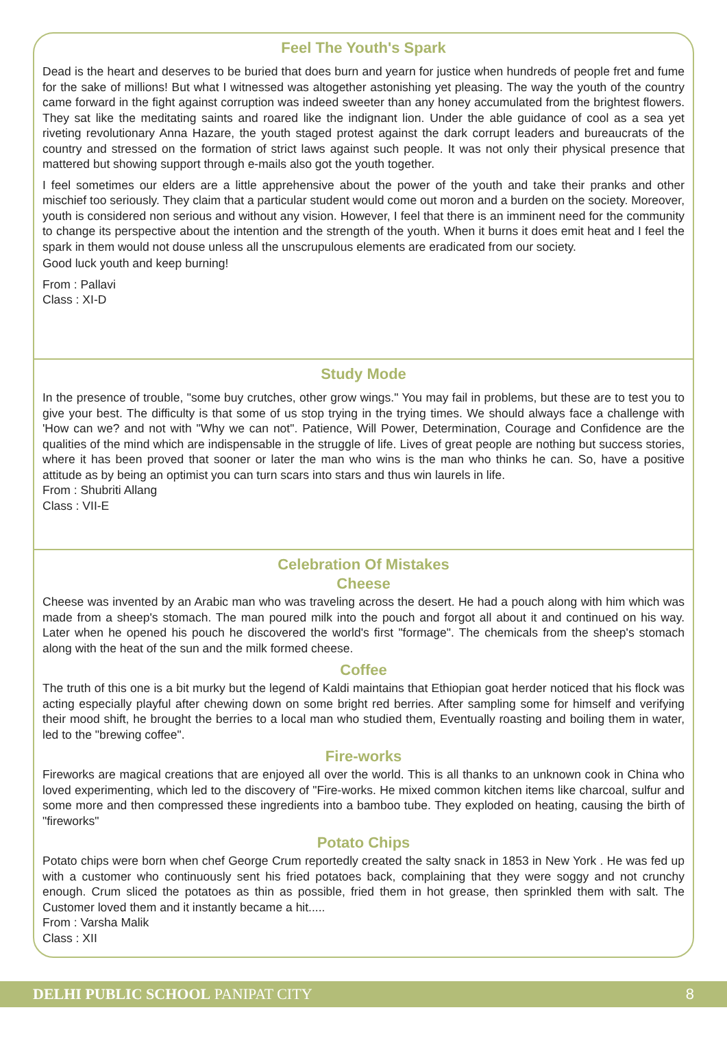Feel The Youth's Spark
Dead is the heart and deserves to be buried that does burn and yearn for justice when hundreds of people fret and fume for the sake of millions! But what I witnessed was altogether astonishing yet pleasing. The way the youth of the country came forward in the fight against corruption was indeed sweeter than any honey accumulated from the brightest flowers. They sat like the meditating saints and roared like the indignant lion. Under the able guidance of cool as a sea yet riveting revolutionary Anna Hazare, the youth staged protest against the dark corrupt leaders and bureaucrats of the country and stressed on the formation of strict laws against such people. It was not only their physical presence that mattered but showing support through e-mails also got the youth together.
I feel sometimes our elders are a little apprehensive about the power of the youth and take their pranks and other mischief too seriously. They claim that a particular student would come out moron and a burden on the society. Moreover, youth is considered non serious and without any vision. However, I feel that there is an imminent need for the community to change its perspective about the intention and the strength of the youth. When it burns it does emit heat and I feel the spark in them would not douse unless all the unscrupulous elements are eradicated from our society.
Good luck youth and keep burning!
From : Pallavi
Class : XI-D
Study Mode
In the presence of trouble, "some buy crutches, other grow wings." You may fail in problems, but these are to test you to give your best. The difficulty is that some of us stop trying in the trying times. We should always face a challenge with 'How can we? and not with "Why we can not". Patience, Will Power, Determination, Courage and Confidence are the qualities of the mind which are indispensable in the struggle of life. Lives of great people are nothing but success stories, where it has been proved that sooner or later the man who wins is the man who thinks he can. So, have a positive attitude as by being an optimist you can turn scars into stars and thus win laurels in life.
From : Shubriti Allang
Class : VII-E
Celebration Of Mistakes
Cheese
Cheese was invented by an Arabic man who was traveling across the desert. He had a pouch along with him which was made from a sheep's stomach. The man poured milk into the pouch and forgot all about it and continued on his way. Later when he opened his pouch he discovered the world's first "formage". The chemicals from the sheep's stomach along with the heat of the sun and the milk formed cheese.
Coffee
The truth of this one is a bit murky but the legend of Kaldi maintains that Ethiopian goat herder noticed that his flock was acting especially playful after chewing down on some bright red berries. After sampling some for himself and verifying their mood shift, he brought the berries to a local man who studied them, Eventually roasting and boiling them in water, led to the "brewing coffee".
Fire-works
Fireworks are magical creations that are enjoyed all over the world. This is all thanks to an unknown cook in China who loved experimenting, which led to the discovery of "Fire-works. He mixed common kitchen items like charcoal, sulfur and some more and then compressed these ingredients into a bamboo tube. They exploded on heating, causing the birth of "fireworks"
Potato Chips
Potato chips were born when chef George Crum reportedly created the salty snack in 1853 in New York . He was fed up with a customer who continuously sent his fried potatoes back, complaining that they were soggy and not crunchy enough. Crum sliced the potatoes as thin as possible, fried them in hot grease, then sprinkled them with salt. The Customer loved them and it instantly became a hit.....
From : Varsha Malik
Class : XII
DELHI PUBLIC SCHOOL PANIPAT CITY 8